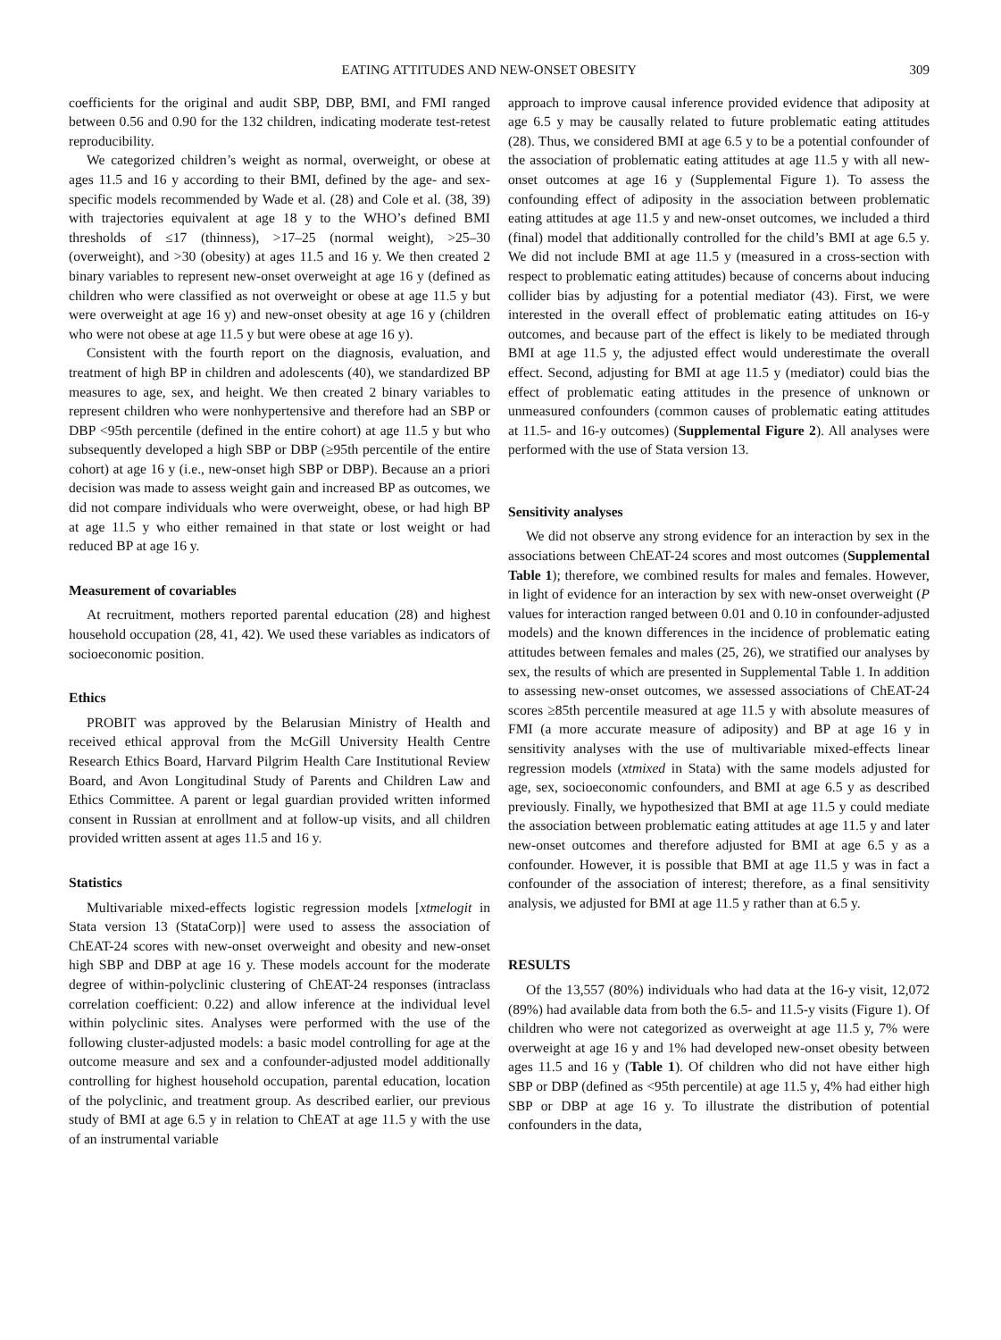EATING ATTITUDES AND NEW-ONSET OBESITY 309
coefficients for the original and audit SBP, DBP, BMI, and FMI ranged between 0.56 and 0.90 for the 132 children, indicating moderate test-retest reproducibility.
We categorized children’s weight as normal, overweight, or obese at ages 11.5 and 16 y according to their BMI, defined by the age- and sex-specific models recommended by Wade et al. (28) and Cole et al. (38, 39) with trajectories equivalent at age 18 y to the WHO’s defined BMI thresholds of ≤17 (thinness), >17–25 (normal weight), >25–30 (overweight), and >30 (obesity) at ages 11.5 and 16 y. We then created 2 binary variables to represent new-onset overweight at age 16 y (defined as children who were classified as not overweight or obese at age 11.5 y but were overweight at age 16 y) and new-onset obesity at age 16 y (children who were not obese at age 11.5 y but were obese at age 16 y).
Consistent with the fourth report on the diagnosis, evaluation, and treatment of high BP in children and adolescents (40), we standardized BP measures to age, sex, and height. We then created 2 binary variables to represent children who were nonhypertensive and therefore had an SBP or DBP <95th percentile (defined in the entire cohort) at age 11.5 y but who subsequently developed a high SBP or DBP (≥95th percentile of the entire cohort) at age 16 y (i.e., new-onset high SBP or DBP). Because an a priori decision was made to assess weight gain and increased BP as outcomes, we did not compare individuals who were overweight, obese, or had high BP at age 11.5 y who either remained in that state or lost weight or had reduced BP at age 16 y.
Measurement of covariables
At recruitment, mothers reported parental education (28) and highest household occupation (28, 41, 42). We used these variables as indicators of socioeconomic position.
Ethics
PROBIT was approved by the Belarusian Ministry of Health and received ethical approval from the McGill University Health Centre Research Ethics Board, Harvard Pilgrim Health Care Institutional Review Board, and Avon Longitudinal Study of Parents and Children Law and Ethics Committee. A parent or legal guardian provided written informed consent in Russian at enrollment and at follow-up visits, and all children provided written assent at ages 11.5 and 16 y.
Statistics
Multivariable mixed-effects logistic regression models [xtmelogit in Stata version 13 (StataCorp)] were used to assess the association of ChEAT-24 scores with new-onset overweight and obesity and new-onset high SBP and DBP at age 16 y. These models account for the moderate degree of within-polyclinic clustering of ChEAT-24 responses (intraclass correlation coefficient: 0.22) and allow inference at the individual level within polyclinic sites. Analyses were performed with the use of the following cluster-adjusted models: a basic model controlling for age at the outcome measure and sex and a confounder-adjusted model additionally controlling for highest household occupation, parental education, location of the polyclinic, and treatment group. As described earlier, our previous study of BMI at age 6.5 y in relation to ChEAT at age 11.5 y with the use of an instrumental variable
approach to improve causal inference provided evidence that adiposity at age 6.5 y may be causally related to future problematic eating attitudes (28). Thus, we considered BMI at age 6.5 y to be a potential confounder of the association of problematic eating attitudes at age 11.5 y with all new-onset outcomes at age 16 y (Supplemental Figure 1). To assess the confounding effect of adiposity in the association between problematic eating attitudes at age 11.5 y and new-onset outcomes, we included a third (final) model that additionally controlled for the child’s BMI at age 6.5 y. We did not include BMI at age 11.5 y (measured in a cross-section with respect to problematic eating attitudes) because of concerns about inducing collider bias by adjusting for a potential mediator (43). First, we were interested in the overall effect of problematic eating attitudes on 16-y outcomes, and because part of the effect is likely to be mediated through BMI at age 11.5 y, the adjusted effect would underestimate the overall effect. Second, adjusting for BMI at age 11.5 y (mediator) could bias the effect of problematic eating attitudes in the presence of unknown or unmeasured confounders (common causes of problematic eating attitudes at 11.5- and 16-y outcomes) (Supplemental Figure 2). All analyses were performed with the use of Stata version 13.
Sensitivity analyses
We did not observe any strong evidence for an interaction by sex in the associations between ChEAT-24 scores and most outcomes (Supplemental Table 1); therefore, we combined results for males and females. However, in light of evidence for an interaction by sex with new-onset overweight (P values for interaction ranged between 0.01 and 0.10 in confounder-adjusted models) and the known differences in the incidence of problematic eating attitudes between females and males (25, 26), we stratified our analyses by sex, the results of which are presented in Supplemental Table 1. In addition to assessing new-onset outcomes, we assessed associations of ChEAT-24 scores ≥85th percentile measured at age 11.5 y with absolute measures of FMI (a more accurate measure of adiposity) and BP at age 16 y in sensitivity analyses with the use of multivariable mixed-effects linear regression models (xtmixed in Stata) with the same models adjusted for age, sex, socioeconomic confounders, and BMI at age 6.5 y as described previously. Finally, we hypothesized that BMI at age 11.5 y could mediate the association between problematic eating attitudes at age 11.5 y and later new-onset outcomes and therefore adjusted for BMI at age 6.5 y as a confounder. However, it is possible that BMI at age 11.5 y was in fact a confounder of the association of interest; therefore, as a final sensitivity analysis, we adjusted for BMI at age 11.5 y rather than at 6.5 y.
RESULTS
Of the 13,557 (80%) individuals who had data at the 16-y visit, 12,072 (89%) had available data from both the 6.5- and 11.5-y visits (Figure 1). Of children who were not categorized as overweight at age 11.5 y, 7% were overweight at age 16 y and 1% had developed new-onset obesity between ages 11.5 and 16 y (Table 1). Of children who did not have either high SBP or DBP (defined as <95th percentile) at age 11.5 y, 4% had either high SBP or DBP at age 16 y. To illustrate the distribution of potential confounders in the data,